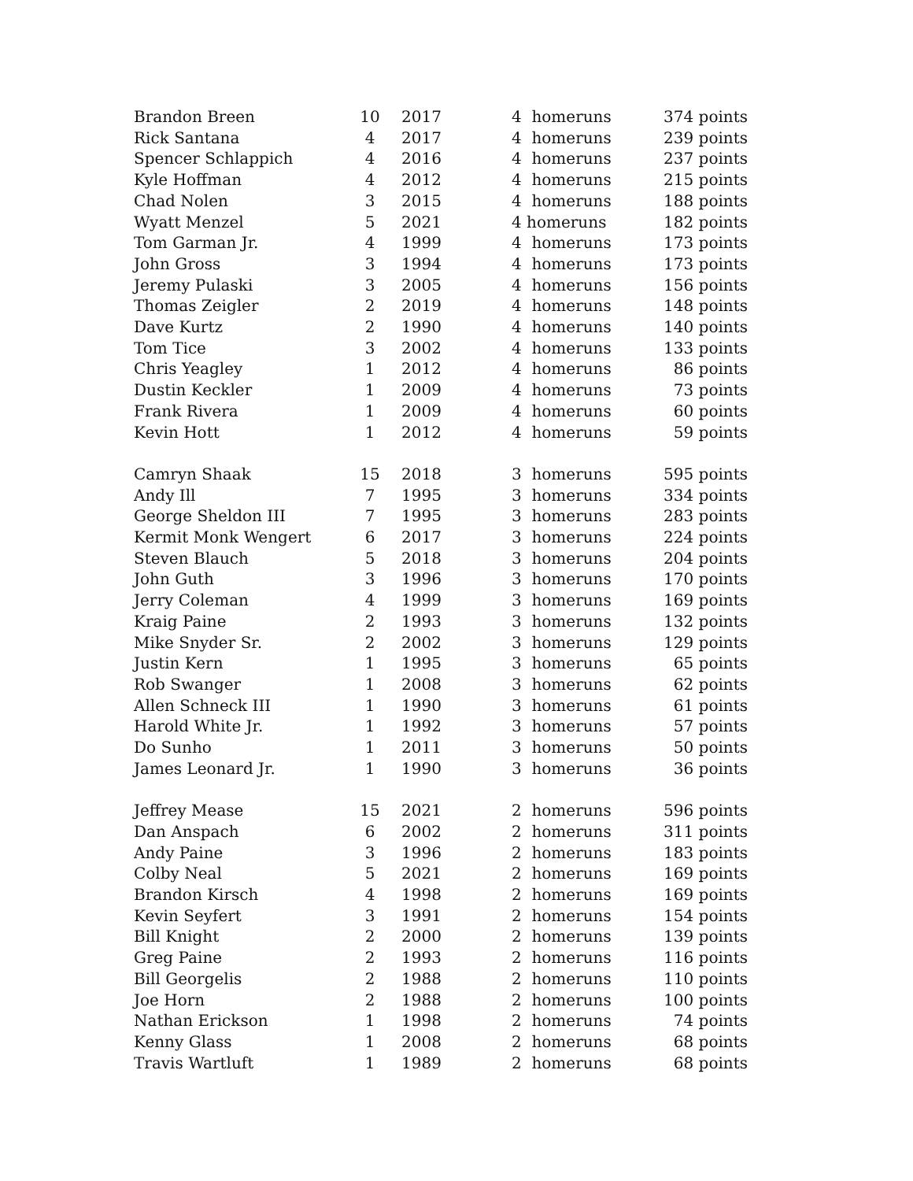| Brandon Breen | 10 | 2017 | 4 homeruns | 374 points |
| Rick Santana | 4 | 2017 | 4 homeruns | 239 points |
| Spencer Schlappich | 4 | 2016 | 4 homeruns | 237 points |
| Kyle Hoffman | 4 | 2012 | 4 homeruns | 215 points |
| Chad Nolen | 3 | 2015 | 4 homeruns | 188 points |
| Wyatt Menzel | 5 | 2021 | 4 homeruns | 182 points |
| Tom Garman Jr. | 4 | 1999 | 4 homeruns | 173 points |
| John Gross | 3 | 1994 | 4 homeruns | 173 points |
| Jeremy Pulaski | 3 | 2005 | 4 homeruns | 156 points |
| Thomas Zeigler | 2 | 2019 | 4 homeruns | 148 points |
| Dave Kurtz | 2 | 1990 | 4 homeruns | 140 points |
| Tom Tice | 3 | 2002 | 4 homeruns | 133 points |
| Chris Yeagley | 1 | 2012 | 4 homeruns | 86 points |
| Dustin Keckler | 1 | 2009 | 4 homeruns | 73 points |
| Frank Rivera | 1 | 2009 | 4 homeruns | 60 points |
| Kevin Hott | 1 | 2012 | 4 homeruns | 59 points |
| Camryn Shaak | 15 | 2018 | 3 homeruns | 595 points |
| Andy Ill | 7 | 1995 | 3 homeruns | 334 points |
| George Sheldon III | 7 | 1995 | 3 homeruns | 283 points |
| Kermit Monk Wengert | 6 | 2017 | 3 homeruns | 224 points |
| Steven Blauch | 5 | 2018 | 3 homeruns | 204 points |
| John Guth | 3 | 1996 | 3 homeruns | 170 points |
| Jerry Coleman | 4 | 1999 | 3 homeruns | 169 points |
| Kraig Paine | 2 | 1993 | 3 homeruns | 132 points |
| Mike Snyder Sr. | 2 | 2002 | 3 homeruns | 129 points |
| Justin Kern | 1 | 1995 | 3 homeruns | 65 points |
| Rob Swanger | 1 | 2008 | 3 homeruns | 62 points |
| Allen Schneck III | 1 | 1990 | 3 homeruns | 61 points |
| Harold White Jr. | 1 | 1992 | 3 homeruns | 57 points |
| Do Sunho | 1 | 2011 | 3 homeruns | 50 points |
| James Leonard Jr. | 1 | 1990 | 3 homeruns | 36 points |
| Jeffrey Mease | 15 | 2021 | 2 homeruns | 596 points |
| Dan Anspach | 6 | 2002 | 2 homeruns | 311 points |
| Andy Paine | 3 | 1996 | 2 homeruns | 183 points |
| Colby Neal | 5 | 2021 | 2 homeruns | 169 points |
| Brandon Kirsch | 4 | 1998 | 2 homeruns | 169 points |
| Kevin Seyfert | 3 | 1991 | 2 homeruns | 154 points |
| Bill Knight | 2 | 2000 | 2 homeruns | 139 points |
| Greg Paine | 2 | 1993 | 2 homeruns | 116 points |
| Bill Georgelis | 2 | 1988 | 2 homeruns | 110 points |
| Joe Horn | 2 | 1988 | 2 homeruns | 100 points |
| Nathan Erickson | 1 | 1998 | 2 homeruns | 74 points |
| Kenny Glass | 1 | 2008 | 2 homeruns | 68 points |
| Travis Wartluft | 1 | 1989 | 2 homeruns | 68 points |